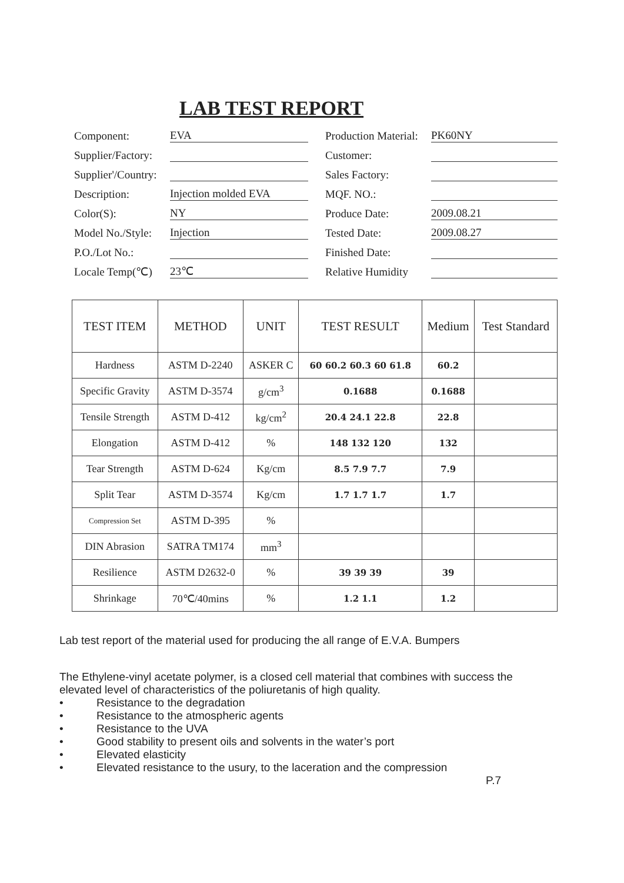LAB TEST REPORT
Component: EVA
Supplier/Factory:
Supplier'/Country:
Description: Injection molded EVA
Color(S): NY
Model No./Style: Injection
P.O./Lot No.:
Locale Temp(℃) 23℃
Production Material: PK60NY
Customer:
Sales Factory:
MQF. NO.:
Produce Date: 2009.08.21
Tested Date: 2009.08.27
Finished Date:
Relative Humidity
| TEST ITEM | METHOD | UNIT | TEST RESULT | Medium | Test Standard |
| --- | --- | --- | --- | --- | --- |
| Hardness | ASTM D-2240 | ASKER C | 60 60.2 60.3 60 61.8 | 60.2 | |
| Specific Gravity | ASTM D-3574 | g/cm<sup>3</sup> | 0.1688 | 0.1688 | |
| Tensile Strength | ASTM D-412 | kg/cm<sup>2</sup> | 20.4 24.1 22.8 | 22.8 | |
| Elongation | ASTM D-412 | % | 148 132 120 | 132 | |
| Tear Strength | ASTM D-624 | Kg/cm | 8.5 7.9 7.7 | 7.9 | |
| Split Tear | ASTM D-3574 | Kg/cm | 1.7 1.7 1.7 | 1.7 | |
| Compression Set | ASTM D-395 | % | | | |
| DIN Abrasion | SATRA TM174 | mm<sup>3</sup> | | | |
| Resilience | ASTM D2632-0 | % | 39 39 39 | 39 | |
| Shrinkage | 70℃/40mins | % | 1.2 1.1 | 1.2 | |
Lab test report of the material used for producing the all range of E.V.A. Bumpers
The Ethylene-vinyl acetate polymer, is a closed cell material that combines with success the elevated level of characteristics of the poliuretanis of high quality.
• Resistance to the degradation
• Resistance to the atmospheric agents
• Resistance to the UVA
• Good stability to present oils and solvents in the water’s port
• Elevated elasticity
• Elevated resistance to the usury, to the laceration and the compression
P.7